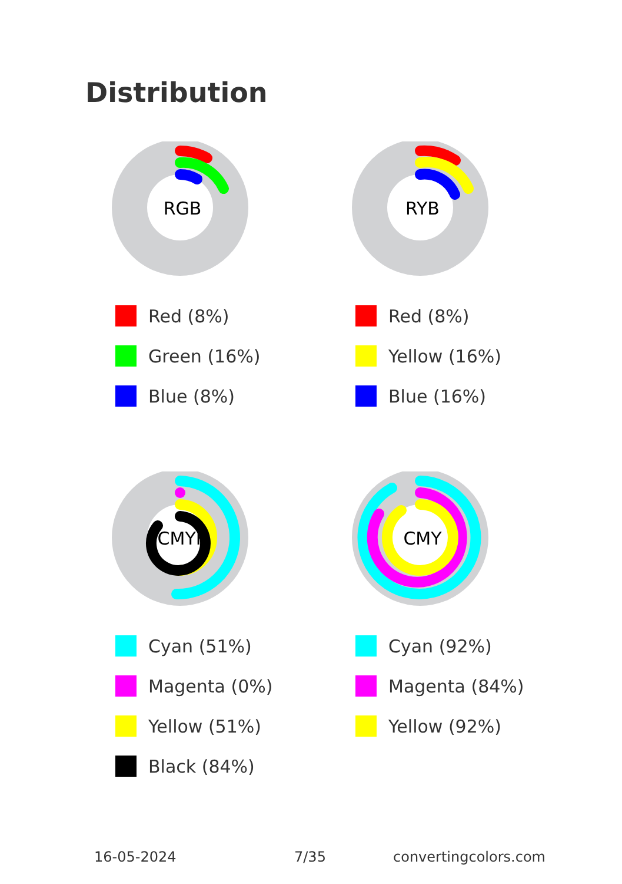Distribution
RGB
Red (8%)
Green (16%)
Blue (8%)
RYB
Red (8%)
Yellow (16%)
Blue (16%)
CMYK
Cyan (51%)
Magenta (0%)
Yellow (51%)
Black (84%)
CMY
Cyan (92%)
Magenta (84%)
Yellow (92%)
16-05-2024 7/35 convertingcolors.com